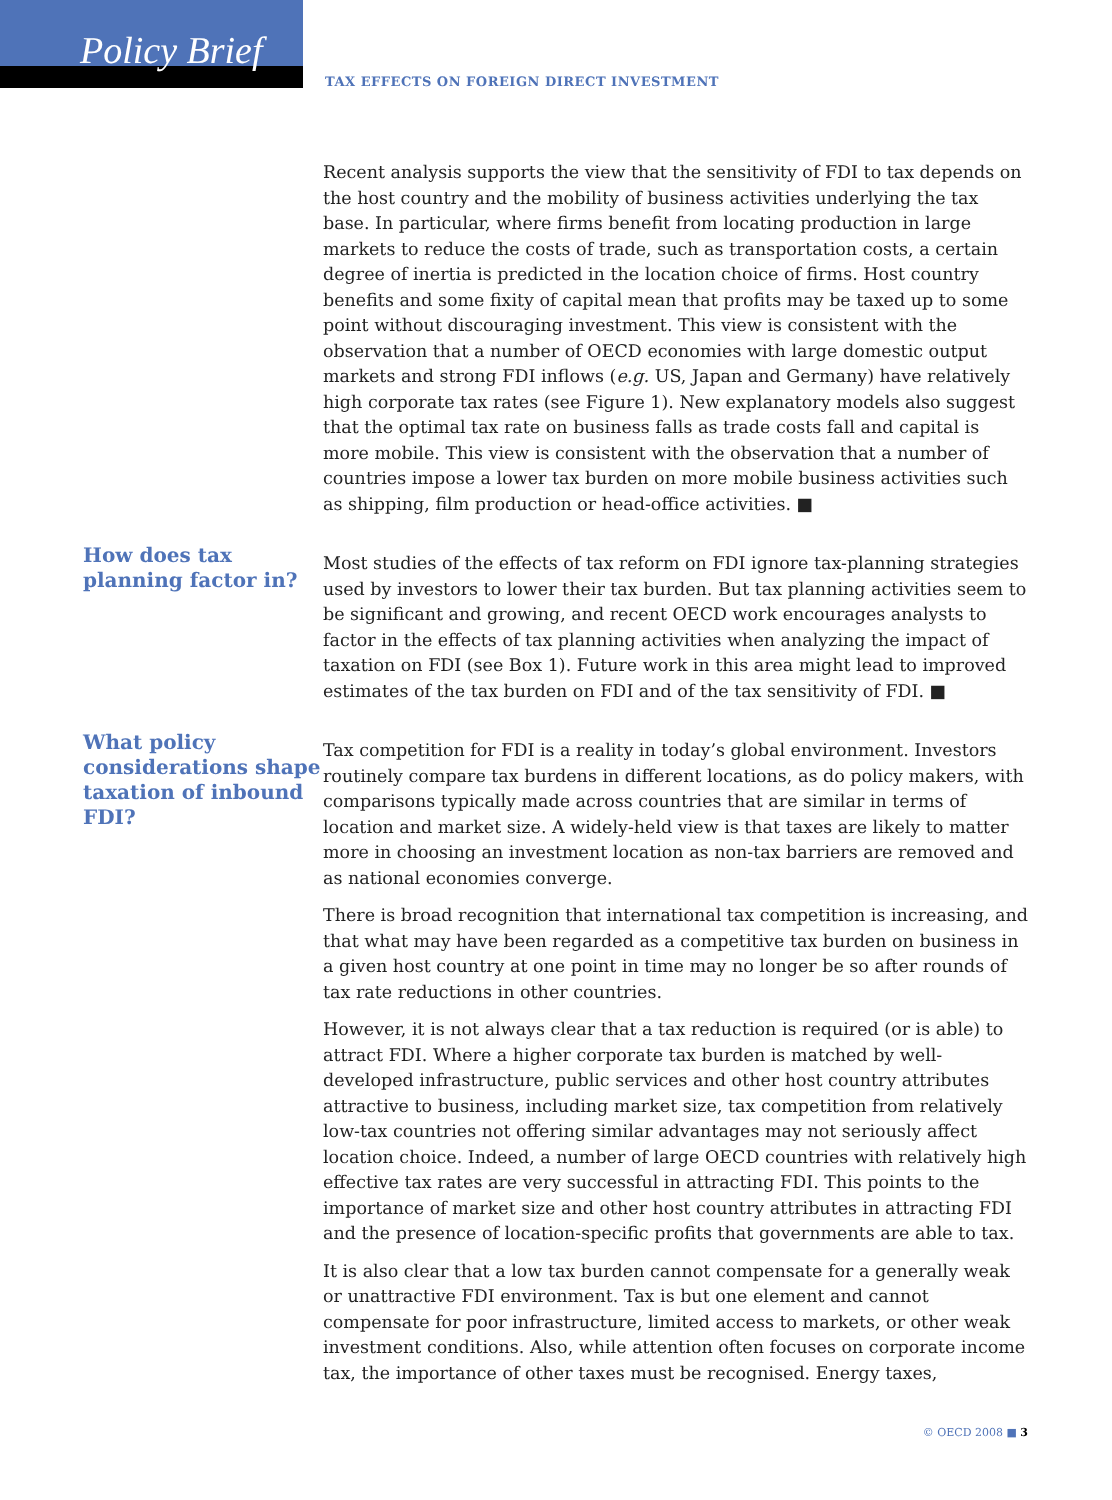Policy Brief
TAX EFFECTS ON FOREIGN DIRECT INVESTMENT
Recent analysis supports the view that the sensitivity of FDI to tax depends on the host country and the mobility of business activities underlying the tax base. In particular, where firms benefit from locating production in large markets to reduce the costs of trade, such as transportation costs, a certain degree of inertia is predicted in the location choice of firms. Host country benefits and some fixity of capital mean that profits may be taxed up to some point without discouraging investment. This view is consistent with the observation that a number of OECD economies with large domestic output markets and strong FDI inflows (e.g. US, Japan and Germany) have relatively high corporate tax rates (see Figure 1). New explanatory models also suggest that the optimal tax rate on business falls as trade costs fall and capital is more mobile. This view is consistent with the observation that a number of countries impose a lower tax burden on more mobile business activities such as shipping, film production or head-office activities. ■
How does tax planning factor in?
Most studies of the effects of tax reform on FDI ignore tax-planning strategies used by investors to lower their tax burden. But tax planning activities seem to be significant and growing, and recent OECD work encourages analysts to factor in the effects of tax planning activities when analyzing the impact of taxation on FDI (see Box 1). Future work in this area might lead to improved estimates of the tax burden on FDI and of the tax sensitivity of FDI. ■
What policy considerations shape taxation of inbound FDI?
Tax competition for FDI is a reality in today’s global environment. Investors routinely compare tax burdens in different locations, as do policy makers, with comparisons typically made across countries that are similar in terms of location and market size. A widely-held view is that taxes are likely to matter more in choosing an investment location as non-tax barriers are removed and as national economies converge.
There is broad recognition that international tax competition is increasing, and that what may have been regarded as a competitive tax burden on business in a given host country at one point in time may no longer be so after rounds of tax rate reductions in other countries.
However, it is not always clear that a tax reduction is required (or is able) to attract FDI. Where a higher corporate tax burden is matched by well-developed infrastructure, public services and other host country attributes attractive to business, including market size, tax competition from relatively low-tax countries not offering similar advantages may not seriously affect location choice. Indeed, a number of large OECD countries with relatively high effective tax rates are very successful in attracting FDI. This points to the importance of market size and other host country attributes in attracting FDI and the presence of location-specific profits that governments are able to tax.
It is also clear that a low tax burden cannot compensate for a generally weak or unattractive FDI environment. Tax is but one element and cannot compensate for poor infrastructure, limited access to markets, or other weak investment conditions. Also, while attention often focuses on corporate income tax, the importance of other taxes must be recognised. Energy taxes,
© OECD 2008 ■ 3